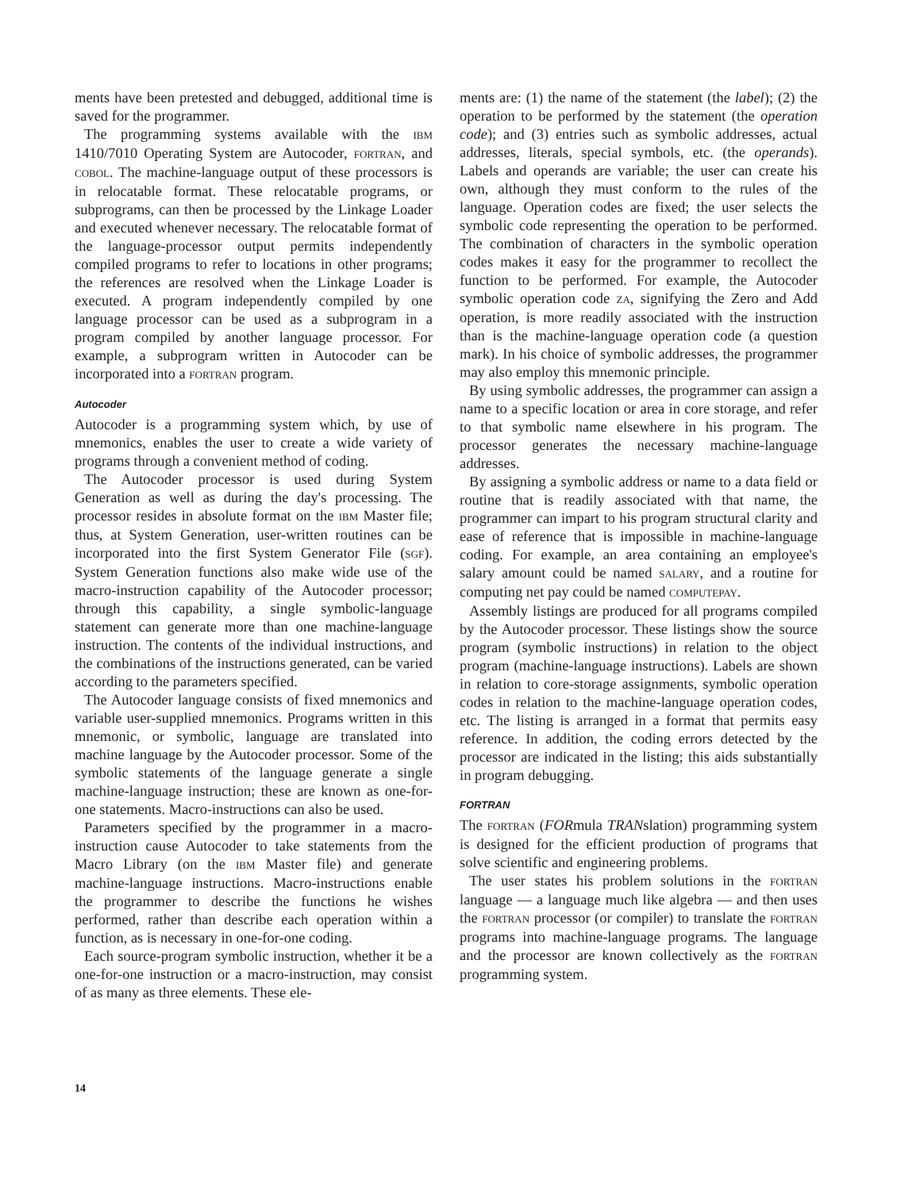ments have been pretested and debugged, additional time is saved for the programmer.
The programming systems available with the IBM 1410/7010 Operating System are Autocoder, FORTRAN, and COBOL. The machine-language output of these processors is in relocatable format. These relocatable programs, or subprograms, can then be processed by the Linkage Loader and executed whenever necessary. The relocatable format of the language-processor output permits independently compiled programs to refer to locations in other programs; the references are resolved when the Linkage Loader is executed. A program independently compiled by one language processor can be used as a subprogram in a program compiled by another language processor. For example, a subprogram written in Autocoder can be incorporated into a FORTRAN program.
Autocoder
Autocoder is a programming system which, by use of mnemonics, enables the user to create a wide variety of programs through a convenient method of coding.
The Autocoder processor is used during System Generation as well as during the day's processing. The processor resides in absolute format on the IBM Master file; thus, at System Generation, user-written routines can be incorporated into the first System Generator File (SGF). System Generation functions also make wide use of the macro-instruction capability of the Autocoder processor; through this capability, a single symbolic-language statement can generate more than one machine-language instruction. The contents of the individual instructions, and the combinations of the instructions generated, can be varied according to the parameters specified.
The Autocoder language consists of fixed mnemonics and variable user-supplied mnemonics. Programs written in this mnemonic, or symbolic, language are translated into machine language by the Autocoder processor. Some of the symbolic statements of the language generate a single machine-language instruction; these are known as one-for-one statements. Macro-instructions can also be used.
Parameters specified by the programmer in a macro-instruction cause Autocoder to take statements from the Macro Library (on the IBM Master file) and generate machine-language instructions. Macro-instructions enable the programmer to describe the functions he wishes performed, rather than describe each operation within a function, as is necessary in one-for-one coding.
Each source-program symbolic instruction, whether it be a one-for-one instruction or a macro-instruction, may consist of as many as three elements. These ele-
ments are: (1) the name of the statement (the label); (2) the operation to be performed by the statement (the operation code); and (3) entries such as symbolic addresses, actual addresses, literals, special symbols, etc. (the operands). Labels and operands are variable; the user can create his own, although they must conform to the rules of the language. Operation codes are fixed; the user selects the symbolic code representing the operation to be performed. The combination of characters in the symbolic operation codes makes it easy for the programmer to recollect the function to be performed. For example, the Autocoder symbolic operation code ZA, signifying the Zero and Add operation, is more readily associated with the instruction than is the machine-language operation code (a question mark). In his choice of symbolic addresses, the programmer may also employ this mnemonic principle.
By using symbolic addresses, the programmer can assign a name to a specific location or area in core storage, and refer to that symbolic name elsewhere in his program. The processor generates the necessary machine-language addresses.
By assigning a symbolic address or name to a data field or routine that is readily associated with that name, the programmer can impart to his program structural clarity and ease of reference that is impossible in machine-language coding. For example, an area containing an employee's salary amount could be named SALARY, and a routine for computing net pay could be named COMPUTEPAY.
Assembly listings are produced for all programs compiled by the Autocoder processor. These listings show the source program (symbolic instructions) in relation to the object program (machine-language instructions). Labels are shown in relation to core-storage assignments, symbolic operation codes in relation to the machine-language operation codes, etc. The listing is arranged in a format that permits easy reference. In addition, the coding errors detected by the processor are indicated in the listing; this aids substantially in program debugging.
FORTRAN
The FORTRAN (FORmula TRANslation) programming system is designed for the efficient production of programs that solve scientific and engineering problems.
The user states his problem solutions in the FORTRAN language — a language much like algebra — and then uses the FORTRAN processor (or compiler) to translate the FORTRAN programs into machine-language programs. The language and the processor are known collectively as the FORTRAN programming system.
14